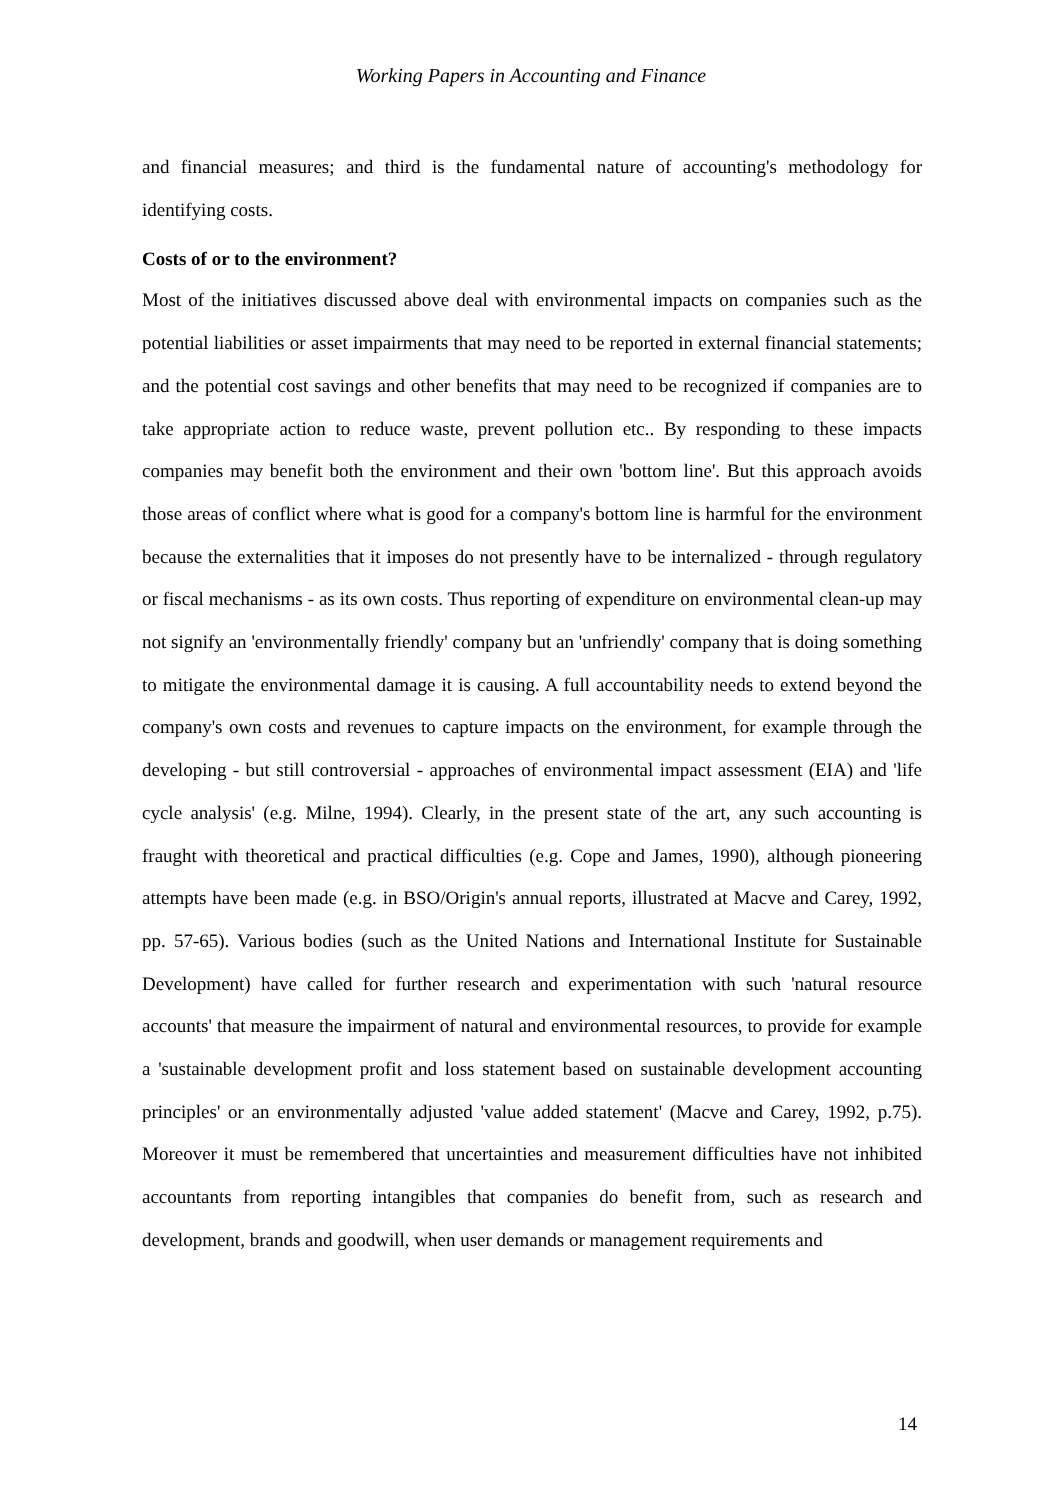Working Papers in Accounting and Finance
and financial measures; and third is the fundamental nature of accounting's methodology for identifying costs.
Costs of or to the environment?
Most of the initiatives discussed above deal with environmental impacts on companies such as the potential liabilities or asset impairments that may need to be reported in external financial statements; and the potential cost savings and other benefits that may need to be recognized if companies are to take appropriate action to reduce waste, prevent pollution etc.. By responding to these impacts companies may benefit both the environment and their own 'bottom line'. But this approach avoids those areas of conflict where what is good for a company's bottom line is harmful for the environment because the externalities that it imposes do not presently have to be internalized - through regulatory or fiscal mechanisms - as its own costs. Thus reporting of expenditure on environmental clean-up may not signify an 'environmentally friendly' company but an 'unfriendly' company that is doing something to mitigate the environmental damage it is causing. A full accountability needs to extend beyond the company's own costs and revenues to capture impacts on the environment, for example through the developing - but still controversial - approaches of environmental impact assessment (EIA) and 'life cycle analysis' (e.g. Milne, 1994). Clearly, in the present state of the art, any such accounting is fraught with theoretical and practical difficulties (e.g. Cope and James, 1990), although pioneering attempts have been made (e.g. in BSO/Origin's annual reports, illustrated at Macve and Carey, 1992, pp. 57-65). Various bodies (such as the United Nations and International Institute for Sustainable Development) have called for further research and experimentation with such 'natural resource accounts' that measure the impairment of natural and environmental resources, to provide for example a 'sustainable development profit and loss statement based on sustainable development accounting principles' or an environmentally adjusted 'value added statement' (Macve and Carey, 1992, p.75). Moreover it must be remembered that uncertainties and measurement difficulties have not inhibited accountants from reporting intangibles that companies do benefit from, such as research and development, brands and goodwill, when user demands or management requirements and
14